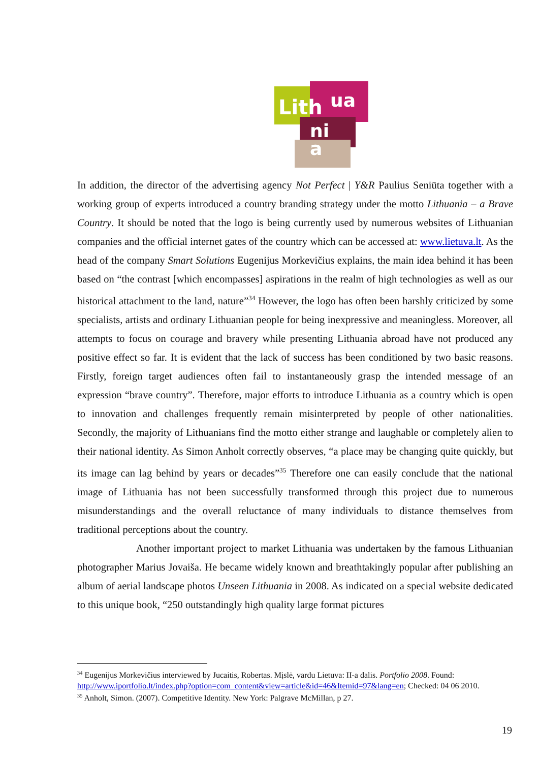Lith
ua
ni
a
In addition, the director of the advertising agency Not Perfect | Y&R Paulius Seniūta together with a working group of experts introduced a country branding strategy under the motto Lithuania – a Brave Country. It should be noted that the logo is being currently used by numerous websites of Lithuanian companies and the official internet gates of the country which can be accessed at: www.lietuva.lt. As the head of the company Smart Solutions Eugenijus Morkevičius explains, the main idea behind it has been based on “the contrast [which encompasses] aspirations in the realm of high technologies as well as our historical attachment to the land, nature”<sup>34</sup> However, the logo has often been harshly criticized by some specialists, artists and ordinary Lithuanian people for being inexpressive and meaningless. Moreover, all attempts to focus on courage and bravery while presenting Lithuania abroad have not produced any positive effect so far. It is evident that the lack of success has been conditioned by two basic reasons. Firstly, foreign target audiences often fail to instantaneously grasp the intended message of an expression “brave country”. Therefore, major efforts to introduce Lithuania as a country which is open to innovation and challenges frequently remain misinterpreted by people of other nationalities. Secondly, the majority of Lithuanians find the motto either strange and laughable or completely alien to their national identity. As Simon Anholt correctly observes, “a place may be changing quite quickly, but its image can lag behind by years or decades”<sup>35</sup> Therefore one can easily conclude that the national image of Lithuania has not been successfully transformed through this project due to numerous misunderstandings and the overall reluctance of many individuals to distance themselves from traditional perceptions about the country.
Another important project to market Lithuania was undertaken by the famous Lithuanian photographer Marius Jovaiša. He became widely known and breathtakingly popular after publishing an album of aerial landscape photos Unseen Lithuania in 2008. As indicated on a special website dedicated to this unique book, “250 outstandingly high quality large format pictures
<sup>34</sup> Eugenijus Morkevičius interviewed by Jucaitis, Robertas. Mįslė, vardu Lietuva: II-a dalis. Portfolio 2008. Found: http://www.iportfolio.lt/index.php?option=com_content&view=article&id=46&Itemid=97&lang=en; Checked: 04 06 2010.
<sup>35</sup> Anholt, Simon. (2007). Competitive Identity. New York: Palgrave McMillan, p 27.
19